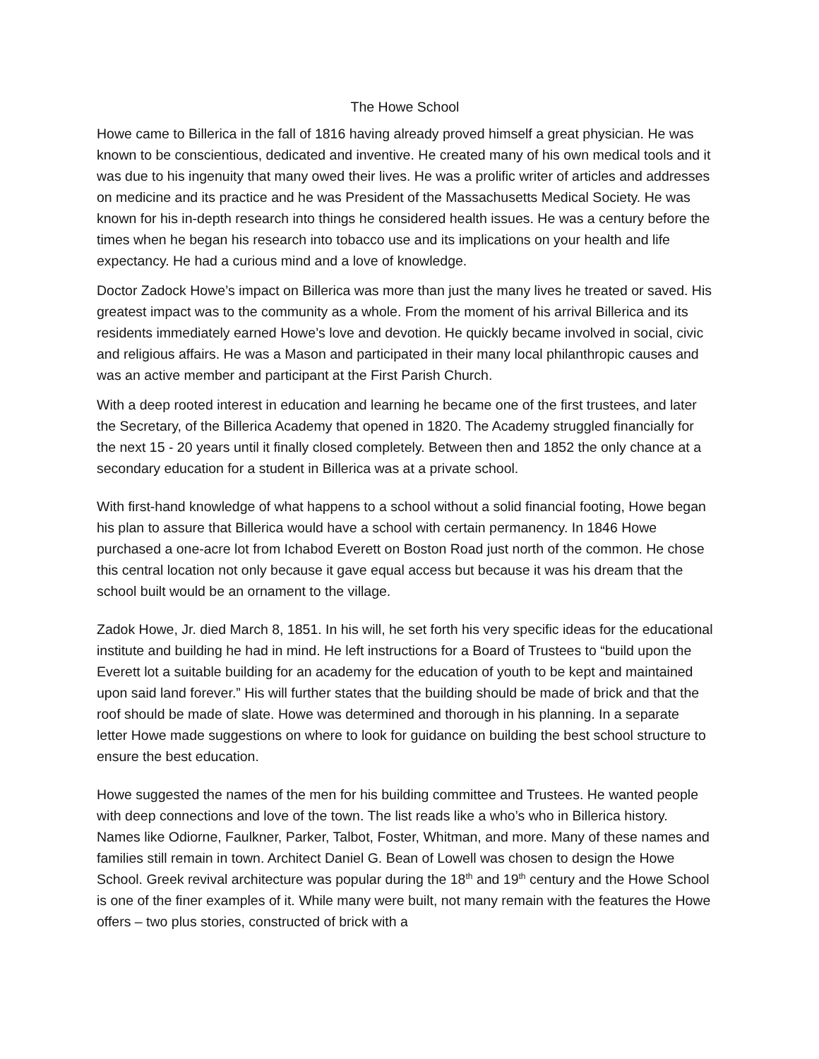The Howe School
Howe came to Billerica in the fall of 1816 having already proved himself a great physician. He was known to be conscientious, dedicated and inventive. He created many of his own medical tools and it was due to his ingenuity that many owed their lives. He was a prolific writer of articles and addresses on medicine and its practice and he was President of the Massachusetts Medical Society. He was known for his in-depth research into things he considered health issues. He was a century before the times when he began his research into tobacco use and its implications on your health and life expectancy. He had a curious mind and a love of knowledge.
Doctor Zadock Howe’s impact on Billerica was more than just the many lives he treated or saved. His greatest impact was to the community as a whole. From the moment of his arrival Billerica and its residents immediately earned Howe’s love and devotion. He quickly became involved in social, civic and religious affairs. He was a Mason and participated in their many local philanthropic causes and was an active member and participant at the First Parish Church.
With a deep rooted interest in education and learning he became one of the first trustees, and later the Secretary, of the Billerica Academy that opened in 1820. The Academy struggled financially for the next 15 - 20 years until it finally closed completely. Between then and 1852 the only chance at a secondary education for a student in Billerica was at a private school.
With first-hand knowledge of what happens to a school without a solid financial footing, Howe began his plan to assure that Billerica would have a school with certain permanency. In 1846 Howe purchased a one-acre lot from Ichabod Everett on Boston Road just north of the common. He chose this central location not only because it gave equal access but because it was his dream that the school built would be an ornament to the village.
Zadok Howe, Jr. died March 8, 1851. In his will, he set forth his very specific ideas for the educational institute and building he had in mind. He left instructions for a Board of Trustees to “build upon the Everett lot a suitable building for an academy for the education of youth to be kept and maintained upon said land forever.” His will further states that the building should be made of brick and that the roof should be made of slate. Howe was determined and thorough in his planning. In a separate letter Howe made suggestions on where to look for guidance on building the best school structure to ensure the best education.
Howe suggested the names of the men for his building committee and Trustees. He wanted people with deep connections and love of the town. The list reads like a who’s who in Billerica history. Names like Odiorne, Faulkner, Parker, Talbot, Foster, Whitman, and more. Many of these names and families still remain in town. Architect Daniel G. Bean of Lowell was chosen to design the Howe School. Greek revival architecture was popular during the 18<sup>th</sup> and 19<sup>th</sup> century and the Howe School is one of the finer examples of it. While many were built, not many remain with the features the Howe offers – two plus stories, constructed of brick with a